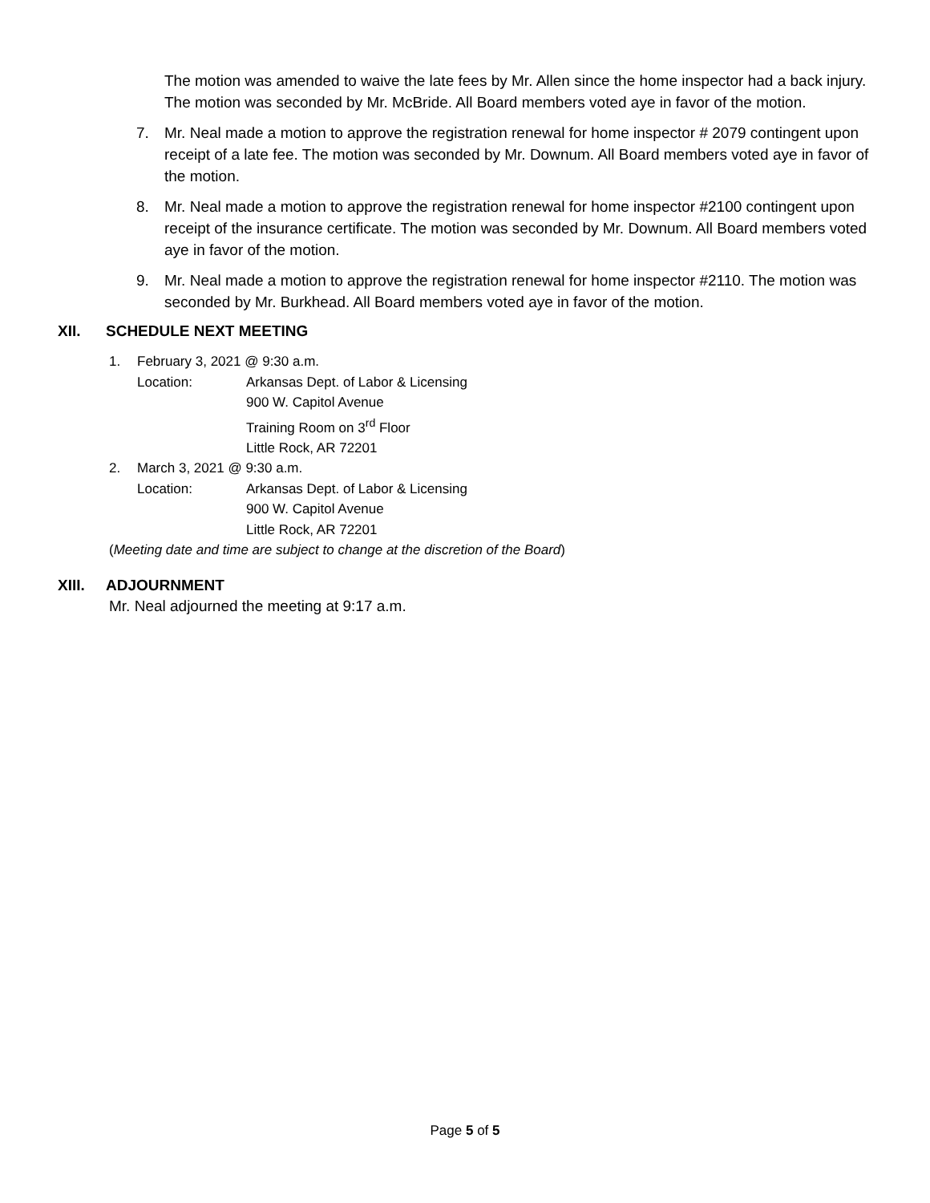The motion was amended to waive the late fees by Mr. Allen since the home inspector had a back injury. The motion was seconded by Mr. McBride. All Board members voted aye in favor of the motion.
7. Mr. Neal made a motion to approve the registration renewal for home inspector # 2079 contingent upon receipt of a late fee. The motion was seconded by Mr. Downum. All Board members voted aye in favor of the motion.
8. Mr. Neal made a motion to approve the registration renewal for home inspector #2100 contingent upon receipt of the insurance certificate. The motion was seconded by Mr. Downum. All Board members voted aye in favor of the motion.
9. Mr. Neal made a motion to approve the registration renewal for home inspector #2110. The motion was seconded by Mr. Burkhead. All Board members voted aye in favor of the motion.
XII. SCHEDULE NEXT MEETING
1. February 3, 2021 @ 9:30 a.m.
Location: Arkansas Dept. of Labor & Licensing
900 W. Capitol Avenue
Training Room on 3<sup>rd</sup> Floor
Little Rock, AR 72201
2. March 3, 2021 @ 9:30 a.m.
Location: Arkansas Dept. of Labor & Licensing
900 W. Capitol Avenue
Little Rock, AR 72201
(Meeting date and time are subject to change at the discretion of the Board)
XIII. ADJOURNMENT
Mr. Neal adjourned the meeting at 9:17 a.m.
Page 5 of 5